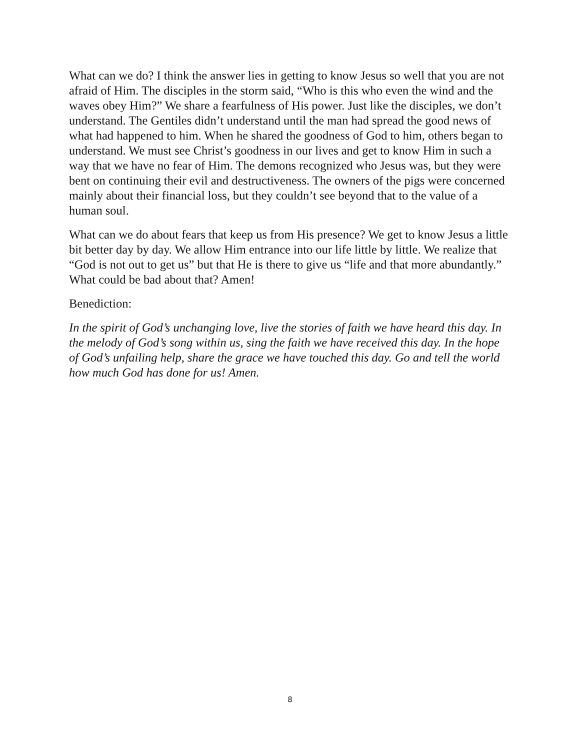What can we do? I think the answer lies in getting to know Jesus so well that you are not afraid of Him. The disciples in the storm said, “Who is this who even the wind and the waves obey Him?” We share a fearfulness of His power. Just like the disciples, we don’t understand. The Gentiles didn’t understand until the man had spread the good news of what had happened to him. When he shared the goodness of God to him, others began to understand. We must see Christ’s goodness in our lives and get to know Him in such a way that we have no fear of Him. The demons recognized who Jesus was, but they were bent on continuing their evil and destructiveness. The owners of the pigs were concerned mainly about their financial loss, but they couldn’t see beyond that to the value of a human soul.
What can we do about fears that keep us from His presence? We get to know Jesus a little bit better day by day. We allow Him entrance into our life little by little. We realize that “God is not out to get us” but that He is there to give us “life and that more abundantly.” What could be bad about that? Amen!
Benediction:
In the spirit of God’s unchanging love, live the stories of faith we have heard this day. In the melody of God’s song within us, sing the faith we have received this day. In the hope of God’s unfailing help, share the grace we have touched this day. Go and tell the world how much God has done for us! Amen.
8